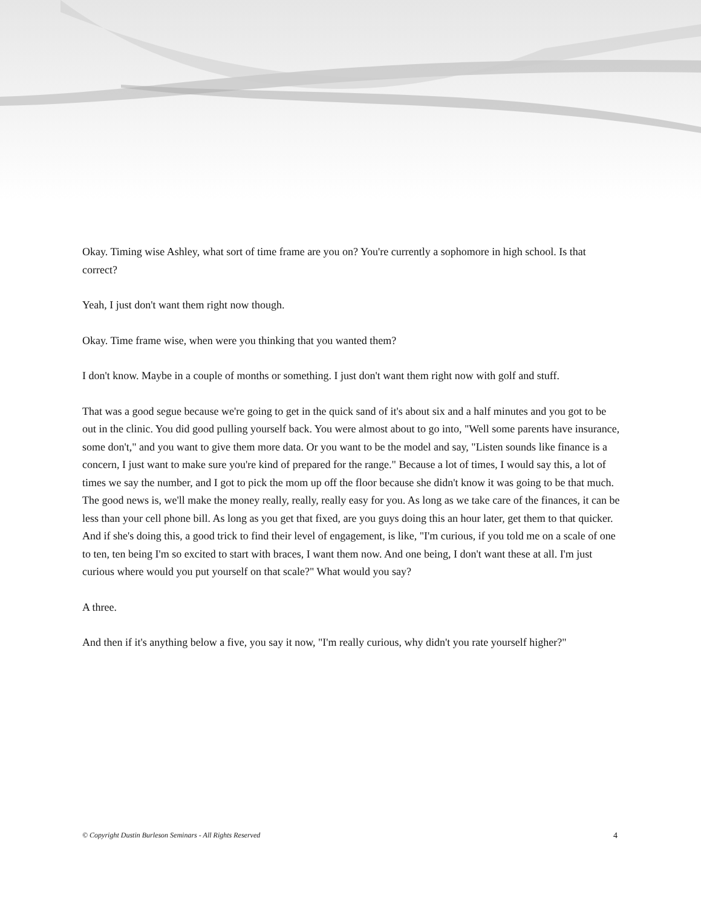Okay. Timing wise Ashley, what sort of time frame are you on? You're currently a sophomore in high school. Is that correct?
Yeah, I just don't want them right now though.
Okay. Time frame wise, when were you thinking that you wanted them?
I don't know. Maybe in a couple of months or something. I just don't want them right now with golf and stuff.
That was a good segue because we're going to get in the quick sand of it's about six and a half minutes and you got to be out in the clinic. You did good pulling yourself back. You were almost about to go into, "Well some parents have insurance, some don't," and you want to give them more data. Or you want to be the model and say, "Listen sounds like finance is a concern, I just want to make sure you're kind of prepared for the range." Because a lot of times, I would say this, a lot of times we say the number, and I got to pick the mom up off the floor because she didn't know it was going to be that much. The good news is, we'll make the money really, really, really easy for you. As long as we take care of the finances, it can be less than your cell phone bill. As long as you get that fixed, are you guys doing this an hour later, get them to that quicker. And if she's doing this, a good trick to find their level of engagement, is like, "I'm curious, if you told me on a scale of one to ten, ten being I'm so excited to start with braces, I want them now. And one being, I don't want these at all. I'm just curious where would you put yourself on that scale?" What would you say?
A three.
And then if it's anything below a five, you say it now, "I'm really curious, why didn't you rate yourself higher?"
© Copyright Dustin Burleson Seminars - All Rights Reserved 4